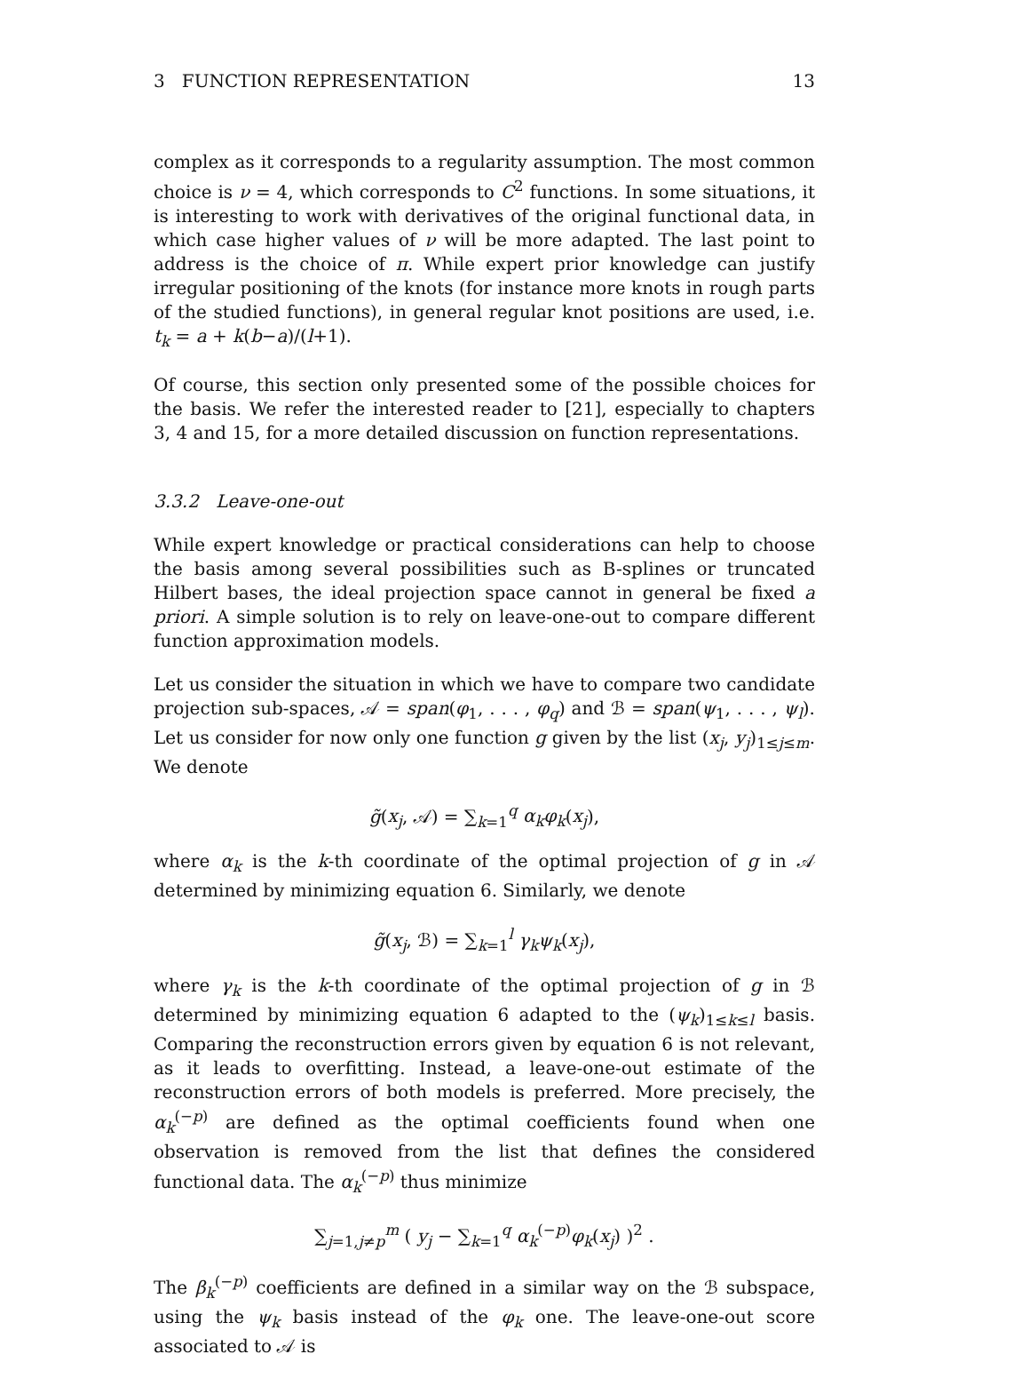3 FUNCTION REPRESENTATION 13
complex as it corresponds to a regularity assumption. The most common choice is ν = 4, which corresponds to C<sup>2</sup> functions. In some situations, it is interesting to work with derivatives of the original functional data, in which case higher values of ν will be more adapted. The last point to address is the choice of π. While expert prior knowledge can justify irregular positioning of the knots (for instance more knots in rough parts of the studied functions), in general regular knot positions are used, i.e. t<sub>k</sub> = a + k(b−a)/(l+1).
Of course, this section only presented some of the possible choices for the basis. We refer the interested reader to [21], especially to chapters 3, 4 and 15, for a more detailed discussion on function representations.
3.3.2 Leave-one-out
While expert knowledge or practical considerations can help to choose the basis among several possibilities such as B-splines or truncated Hilbert bases, the ideal projection space cannot in general be fixed a priori. A simple solution is to rely on leave-one-out to compare different function approximation models.
Let us consider the situation in which we have to compare two candidate projection sub-spaces, 𝒜 = span(φ<sub>1</sub>, . . . , φ<sub>q</sub>) and ℬ = span(ψ<sub>1</sub>, . . . , ψ<sub>l</sub>). Let us consider for now only one function g given by the list (x<sub>j</sub>, y<sub>j</sub>)<sub>1≤j≤m</sub>. We denote
g̃(x<sub>j</sub>, 𝒜) = ∑<sub>k=1</sub><sup>q</sup> α<sub>k</sub>φ<sub>k</sub>(x<sub>j</sub>),
where α<sub>k</sub> is the k-th coordinate of the optimal projection of g in 𝒜 determined by minimizing equation 6. Similarly, we denote
g̃(x<sub>j</sub>, ℬ) = ∑<sub>k=1</sub><sup>l</sup> γ<sub>k</sub>ψ<sub>k</sub>(x<sub>j</sub>),
where γ<sub>k</sub> is the k-th coordinate of the optimal projection of g in ℬ determined by minimizing equation 6 adapted to the (ψ<sub>k</sub>)<sub>1≤k≤l</sub> basis. Comparing the reconstruction errors given by equation 6 is not relevant, as it leads to overfitting. Instead, a leave-one-out estimate of the reconstruction errors of both models is preferred. More precisely, the α<sub>k</sub><sup>(−p)</sup> are defined as the optimal coefficients found when one observation is removed from the list that defines the considered functional data. The α<sub>k</sub><sup>(−p)</sup> thus minimize
∑<sub>j=1,j≠p</sub><sup>m</sup> ( y<sub>j</sub> − ∑<sub>k=1</sub><sup>q</sup> α<sub>k</sub><sup>(−p)</sup>φ<sub>k</sub>(x<sub>j</sub>) )<sup>2</sup> .
The β<sub>k</sub><sup>(−p)</sup> coefficients are defined in a similar way on the ℬ subspace, using the ψ<sub>k</sub> basis instead of the φ<sub>k</sub> one. The leave-one-out score associated to 𝒜 is